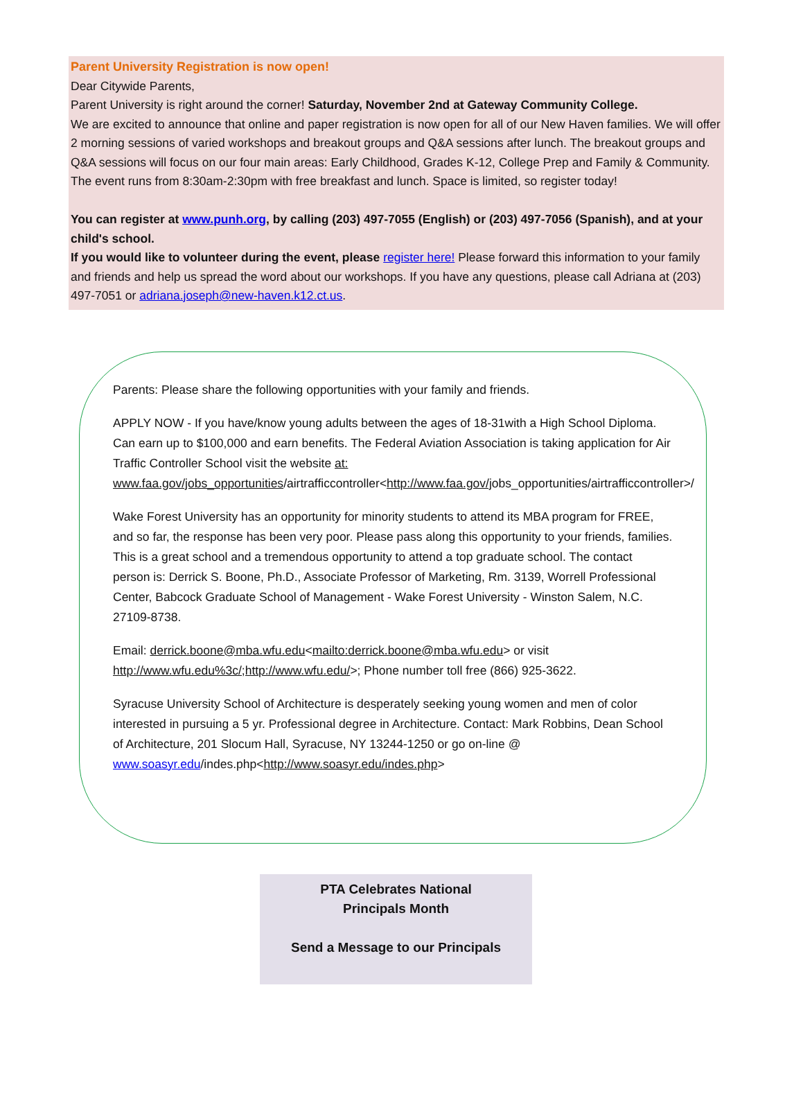Parent University Registration is now open!
Dear Citywide Parents,
Parent University is right around the corner! Saturday, November 2nd at Gateway Community College.
We are excited to announce that online and paper registration is now open for all of our New Haven families. We will offer 2 morning sessions of varied workshops and breakout groups and Q&A sessions after lunch. The breakout groups and Q&A sessions will focus on our four main areas: Early Childhood, Grades K-12, College Prep and Family & Community.
The event runs from 8:30am-2:30pm with free breakfast and lunch. Space is limited, so register today!
You can register at www.punh.org, by calling (203) 497-7055 (English) or (203) 497-7056 (Spanish), and at your child's school.
If you would like to volunteer during the event, please register here! Please forward this information to your family and friends and help us spread the word about our workshops. If you have any questions, please call Adriana at (203) 497-7051 or adriana.joseph@new-haven.k12.ct.us.
Parents: Please share the following opportunities with your family and friends.
APPLY NOW - If you have/know young adults between the ages of 18-31with a High School Diploma. Can earn up to $100,000 and earn benefits. The Federal Aviation Association is taking application for Air Traffic Controller School visit the website at: www.faa.gov/jobs_opportunities/airtrafficcontroller<http://www.faa.gov/jobs_opportunities/airtrafficcontroller>/
Wake Forest University has an opportunity for minority students to attend its MBA program for FREE, and so far, the response has been very poor. Please pass along this opportunity to your friends, families. This is a great school and a tremendous opportunity to attend a top graduate school. The contact person is: Derrick S. Boone, Ph.D., Associate Professor of Marketing, Rm. 3139, Worrell Professional Center, Babcock Graduate School of Management - Wake Forest University - Winston Salem, N.C. 27109-8738.
Email: derrick.boone@mba.wfu.edu<mailto:derrick.boone@mba.wfu.edu> or visit http://www.wfu.edu%3c/;http://www.wfu.edu/>; Phone number toll free (866) 925-3622.
Syracuse University School of Architecture is desperately seeking young women and men of color interested in pursuing a 5 yr. Professional degree in Architecture. Contact: Mark Robbins, Dean School of Architecture, 201 Slocum Hall, Syracuse, NY 13244-1250 or go on-line @ www.soasyr.edu/indes.php<http://www.soasyr.edu/indes.php>
PTA Celebrates National
Principals Month
Send a Message to our Principals